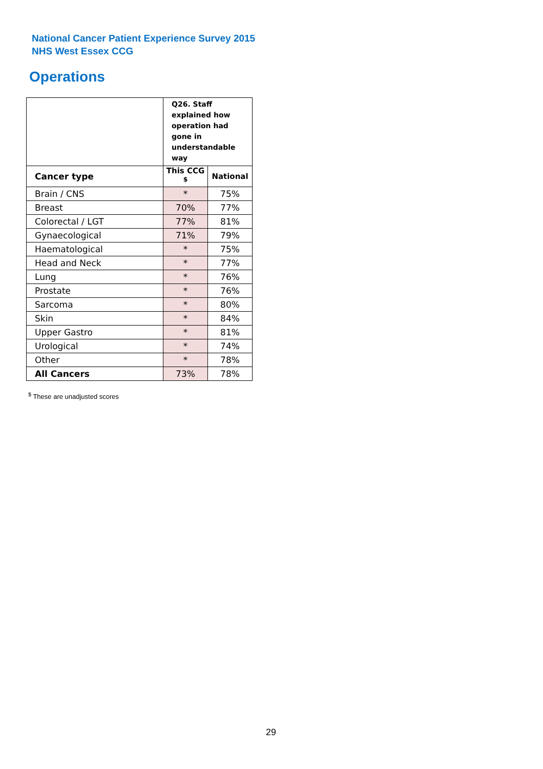National Cancer Patient Experience Survey 2015
NHS West Essex CCG
Operations
| | Q26. Staff explained how operation had gone in understandable way | |
| Cancer type | This CCG <sup>$</sup> | National |
| Brain / CNS | * | 75% |
| Breast | 70% | 77% |
| Colorectal / LGT | 77% | 81% |
| Gynaecological | 71% | 79% |
| Haematological | * | 75% |
| Head and Neck | * | 77% |
| Lung | * | 76% |
| Prostate | * | 76% |
| Sarcoma | * | 80% |
| Skin | * | 84% |
| Upper Gastro | * | 81% |
| Urological | * | 74% |
| Other | * | 78% |
| All Cancers | 73% | 78% |
<sup>$</sup> These are unadjusted scores
29